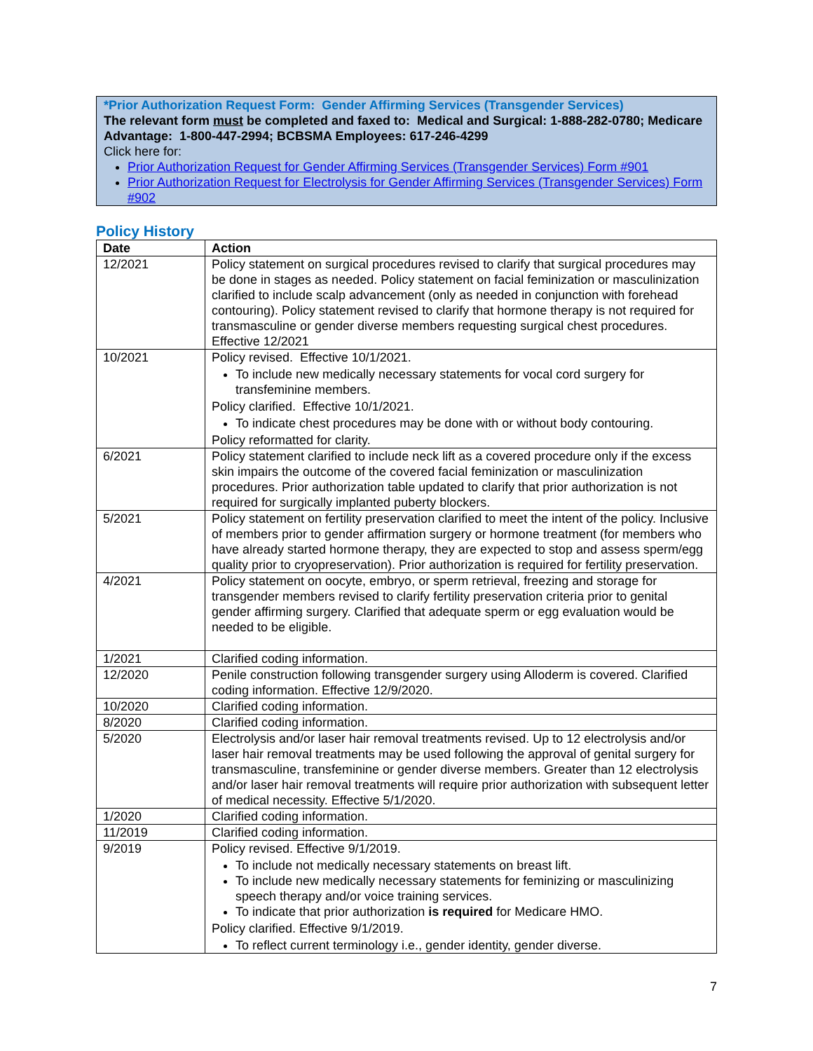*Prior Authorization Request Form: Gender Affirming Services (Transgender Services)
The relevant form must be completed and faxed to: Medical and Surgical: 1-888-282-0780; Medicare Advantage: 1-800-447-2994; BCBSMA Employees: 617-246-4299
Click here for:
Prior Authorization Request for Gender Affirming Services (Transgender Services) Form #901
Prior Authorization Request for Electrolysis for Gender Affirming Services (Transgender Services) Form #902
Policy History
| Date | Action |
| --- | --- |
| 12/2021 | Policy statement on surgical procedures revised to clarify that surgical procedures may be done in stages as needed. Policy statement on facial feminization or masculinization clarified to include scalp advancement (only as needed in conjunction with forehead contouring). Policy statement revised to clarify that hormone therapy is not required for transmasculine or gender diverse members requesting surgical chest procedures. Effective 12/2021 |
| 10/2021 | Policy revised. Effective 10/1/2021. To include new medically necessary statements for vocal cord surgery for transfeminine members. Policy clarified. Effective 10/1/2021. To indicate chest procedures may be done with or without body contouring. Policy reformatted for clarity. |
| 6/2021 | Policy statement clarified to include neck lift as a covered procedure only if the excess skin impairs the outcome of the covered facial feminization or masculinization procedures. Prior authorization table updated to clarify that prior authorization is not required for surgically implanted puberty blockers. |
| 5/2021 | Policy statement on fertility preservation clarified to meet the intent of the policy. Inclusive of members prior to gender affirmation surgery or hormone treatment (for members who have already started hormone therapy, they are expected to stop and assess sperm/egg quality prior to cryopreservation). Prior authorization is required for fertility preservation. |
| 4/2021 | Policy statement on oocyte, embryo, or sperm retrieval, freezing and storage for transgender members revised to clarify fertility preservation criteria prior to genital gender affirming surgery. Clarified that adequate sperm or egg evaluation would be needed to be eligible. |
| 1/2021 | Clarified coding information. |
| 12/2020 | Penile construction following transgender surgery using Alloderm is covered. Clarified coding information. Effective 12/9/2020. |
| 10/2020 | Clarified coding information. |
| 8/2020 | Clarified coding information. |
| 5/2020 | Electrolysis and/or laser hair removal treatments revised. Up to 12 electrolysis and/or laser hair removal treatments may be used following the approval of genital surgery for transmasculine, transfeminine or gender diverse members. Greater than 12 electrolysis and/or laser hair removal treatments will require prior authorization with subsequent letter of medical necessity. Effective 5/1/2020. |
| 1/2020 | Clarified coding information. |
| 11/2019 | Clarified coding information. |
| 9/2019 | Policy revised. Effective 9/1/2019. To include not medically necessary statements on breast lift. To include new medically necessary statements for feminizing or masculinizing speech therapy and/or voice training services. To indicate that prior authorization is required for Medicare HMO. Policy clarified. Effective 9/1/2019. To reflect current terminology i.e., gender identity, gender diverse. |
7